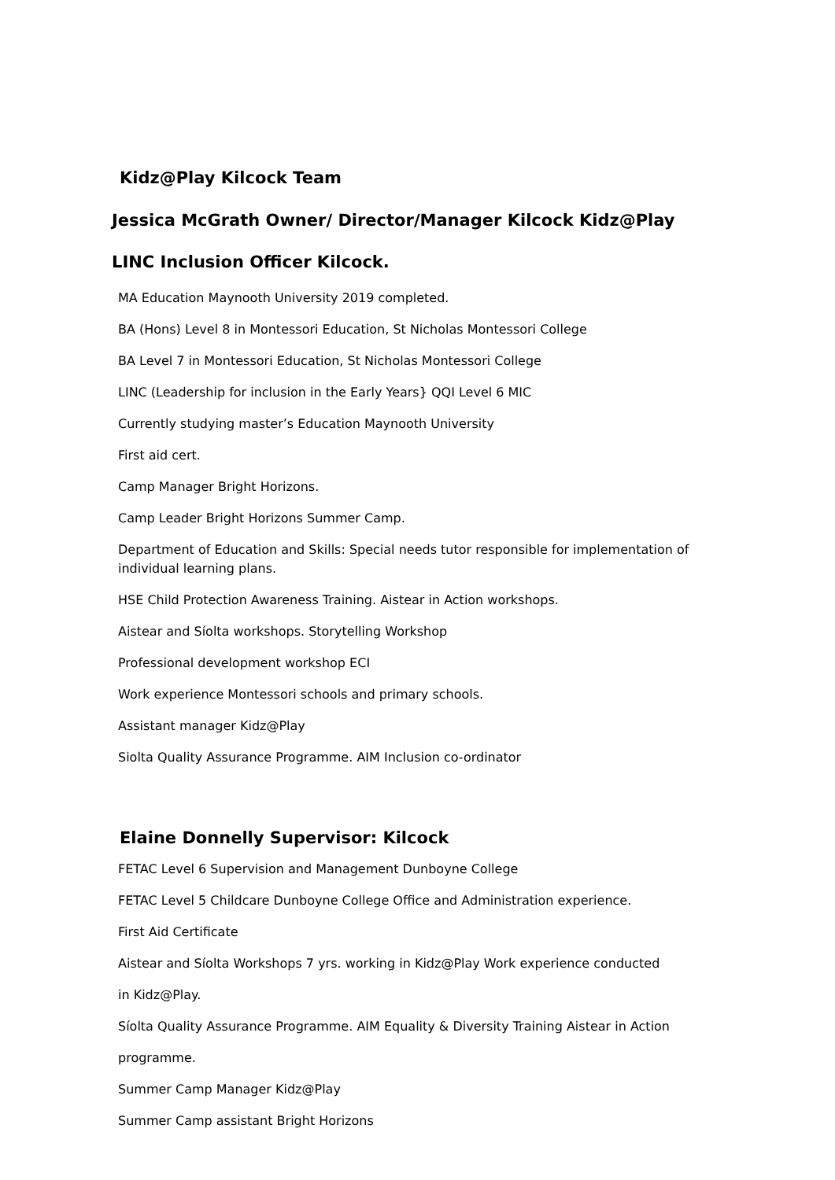Kidz@Play Kilcock Team
Jessica McGrath Owner/ Director/Manager Kilcock Kidz@Play
LINC Inclusion Officer Kilcock.
MA Education Maynooth University 2019 completed.
BA (Hons) Level 8 in Montessori Education, St Nicholas Montessori College
BA Level 7 in Montessori Education, St Nicholas Montessori College
LINC (Leadership for inclusion in the Early Years} QQI Level 6 MIC
Currently studying master’s Education Maynooth University
First aid cert.
Camp Manager Bright Horizons.
Camp Leader Bright Horizons Summer Camp.
Department of Education and Skills: Special needs tutor responsible for implementation of individual learning plans.
HSE Child Protection Awareness Training. Aistear in Action workshops.
Aistear and Síolta workshops. Storytelling Workshop
Professional development workshop ECI
Work experience Montessori schools and primary schools.
Assistant manager Kidz@Play
Siolta Quality Assurance Programme. AIM Inclusion co-ordinator
Elaine Donnelly Supervisor: Kilcock
FETAC Level 6 Supervision and Management Dunboyne College
FETAC Level 5 Childcare Dunboyne College Office and Administration experience.
First Aid Certificate
Aistear and Síolta Workshops 7 yrs. working in Kidz@Play Work experience conducted
in Kidz@Play.
Síolta Quality Assurance Programme. AIM Equality & Diversity Training Aistear in Action
programme.
Summer Camp Manager Kidz@Play
Summer Camp assistant Bright Horizons